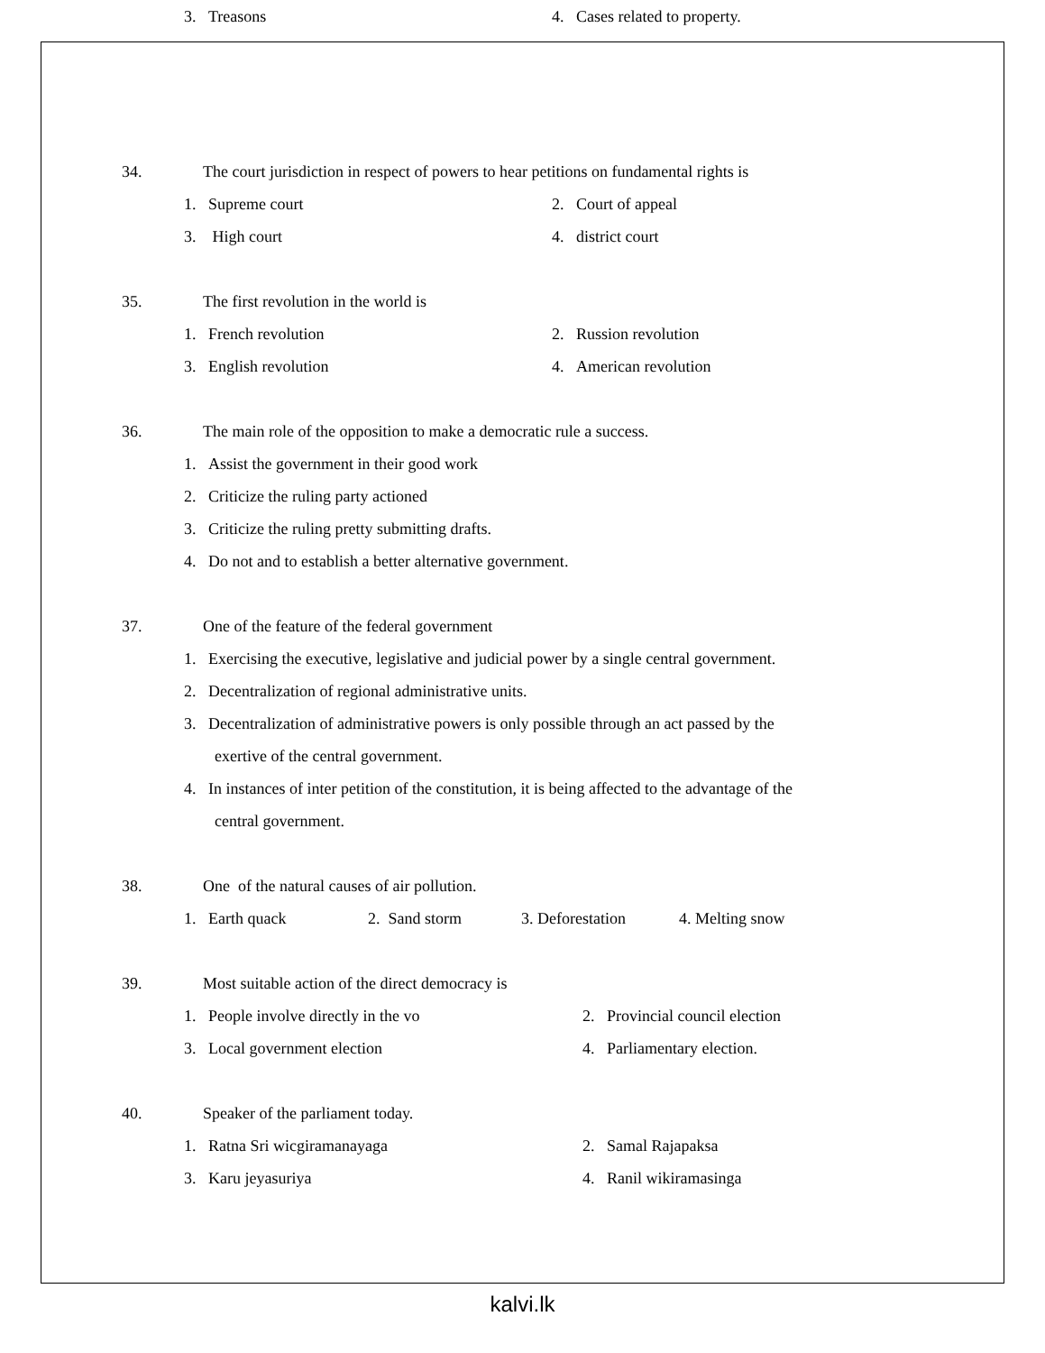3. Treasons 4. Cases related to property.
34. The court jurisdiction in respect of powers to hear petitions on fundamental rights is
1. Supreme court 2. Court of appeal
3. High court 4. district court
35. The first revolution in the world is
1. French revolution 2. Russion revolution
3. English revolution 4. American revolution
36. The main role of the opposition to make a democratic rule a success.
1. Assist the government in their good work
2. Criticize the ruling party actioned
3. Criticize the ruling pretty submitting drafts.
4. Do not and to establish a better alternative government.
37. One of the feature of the federal government
1. Exercising the executive, legislative and judicial power by a single central government.
2. Decentralization of regional administrative units.
3. Decentralization of administrative powers is only possible through an act passed by the
exertive of the central government.
4. In instances of inter petition of the constitution, it is being affected to the advantage of the
central government.
38. One of the natural causes of air pollution.
1. Earth quack 2. Sand storm 3. Deforestation 4. Melting snow
39. Most suitable action of the direct democracy is
1. People involve directly in the vo 2. Provincial council election
3. Local government election 4. Parliamentary election.
40. Speaker of the parliament today.
1. Ratna Sri wicgiramanayaga 2. Samal Rajapaksa
3. Karu jeyasuriya 4. Ranil wikiramasinga
kalvi.lk